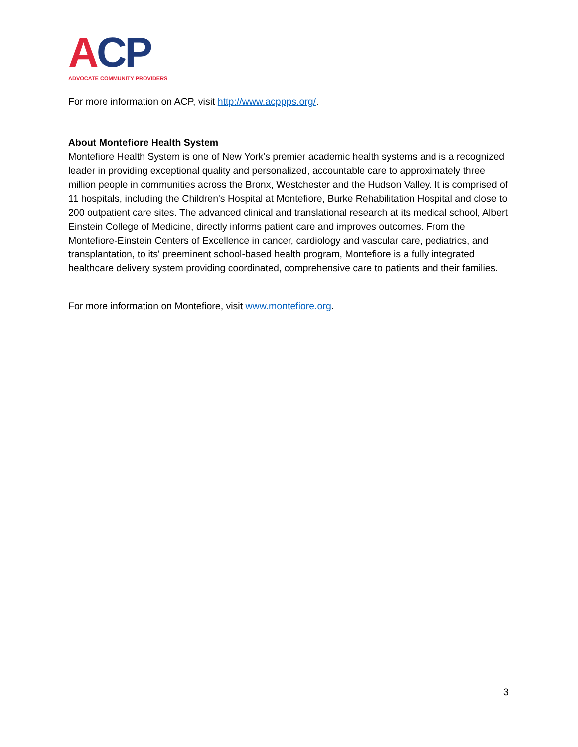A CP
ADVOCATE COMMUNITY PROVIDERS
For more information on ACP, visit http://www.acppps.org/.
About Montefiore Health System
Montefiore Health System is one of New York's premier academic health systems and is a recognized leader in providing exceptional quality and personalized, accountable care to approximately three million people in communities across the Bronx, Westchester and the Hudson Valley. It is comprised of 11 hospitals, including the Children's Hospital at Montefiore, Burke Rehabilitation Hospital and close to 200 outpatient care sites. The advanced clinical and translational research at its medical school, Albert Einstein College of Medicine, directly informs patient care and improves outcomes. From the Montefiore-Einstein Centers of Excellence in cancer, cardiology and vascular care, pediatrics, and transplantation, to its' preeminent school-based health program, Montefiore is a fully integrated healthcare delivery system providing coordinated, comprehensive care to patients and their families.
For more information on Montefiore, visit www.montefiore.org.
3